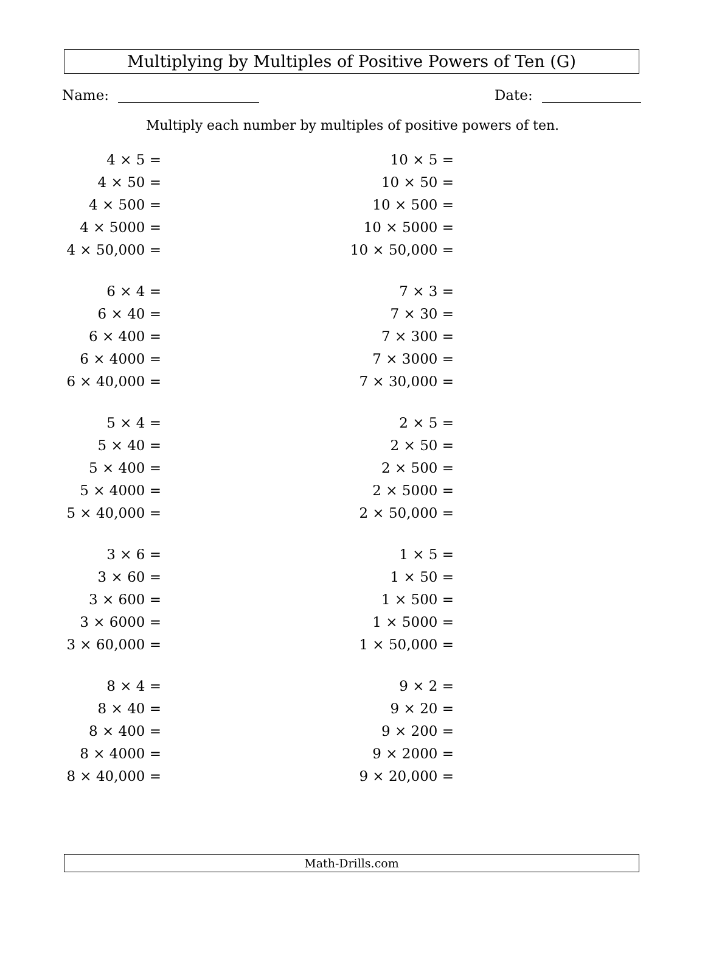Multiplying by Multiples of Positive Powers of Ten (G)
Name: Date:
Multiply each number by multiples of positive powers of ten.
4 × 5 =
4 × 50 =
4 × 500 =
4 × 5000 =
4 × 50,000 =
6 × 4 =
6 × 40 =
6 × 400 =
6 × 4000 =
6 × 40,000 =
5 × 4 =
5 × 40 =
5 × 400 =
5 × 4000 =
5 × 40,000 =
3 × 6 =
3 × 60 =
3 × 600 =
3 × 6000 =
3 × 60,000 =
8 × 4 =
8 × 40 =
8 × 400 =
8 × 4000 =
8 × 40,000 =
10 × 5 =
10 × 50 =
10 × 500 =
10 × 5000 =
10 × 50,000 =
7 × 3 =
7 × 30 =
7 × 300 =
7 × 3000 =
7 × 30,000 =
2 × 5 =
2 × 50 =
2 × 500 =
2 × 5000 =
2 × 50,000 =
1 × 5 =
1 × 50 =
1 × 500 =
1 × 5000 =
1 × 50,000 =
9 × 2 =
9 × 20 =
9 × 200 =
9 × 2000 =
9 × 20,000 =
Math-Drills.com